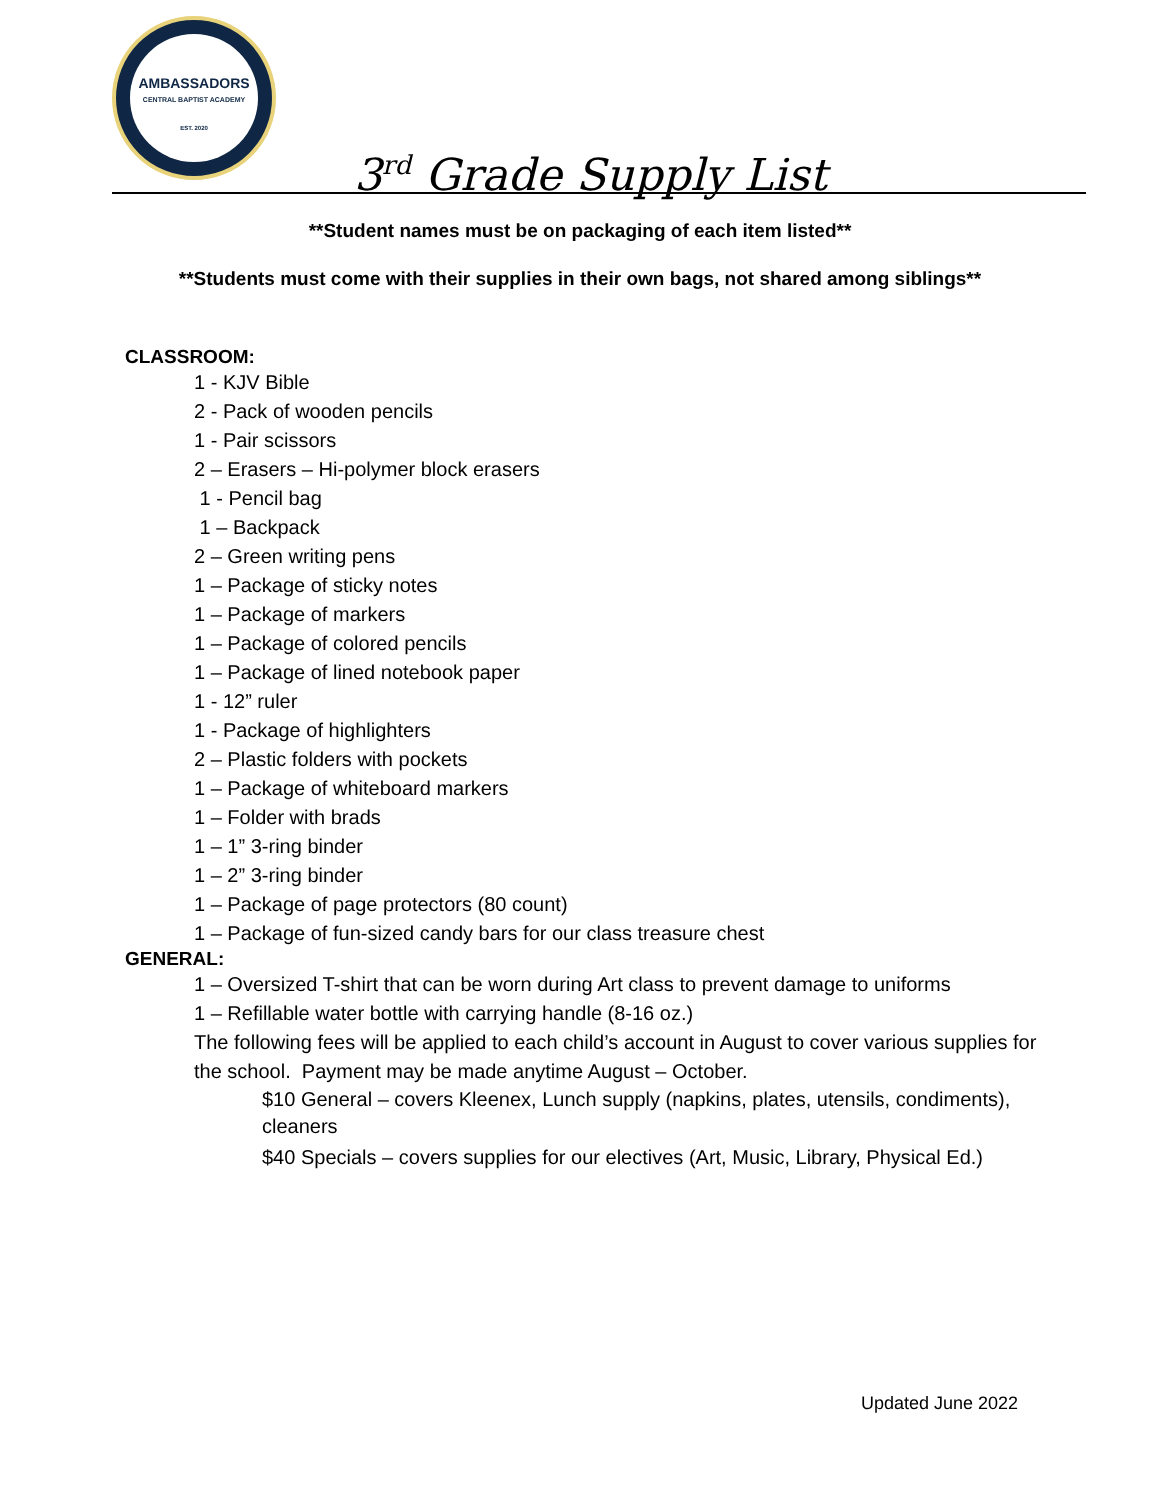AMBASSADORS
CENTRAL BAPTIST ACADEMY
EST. 2020
3<sup>rd</sup> Grade Supply List
**Student names must be on packaging of each item listed**
**Students must come with their supplies in their own bags, not shared among siblings**
CLASSROOM:
1 - KJV Bible
2 - Pack of wooden pencils
1 - Pair scissors
2 – Erasers – Hi-polymer block erasers
1 - Pencil bag
1 – Backpack
2 – Green writing pens
1 – Package of sticky notes
1 – Package of markers
1 – Package of colored pencils
1 – Package of lined notebook paper
1 - 12” ruler
1 - Package of highlighters
2 – Plastic folders with pockets
1 – Package of whiteboard markers
1 – Folder with brads
1 – 1” 3-ring binder
1 – 2” 3-ring binder
1 – Package of page protectors (80 count)
1 – Package of fun-sized candy bars for our class treasure chest
GENERAL:
1 – Oversized T-shirt that can be worn during Art class to prevent damage to uniforms
1 – Refillable water bottle with carrying handle (8-16 oz.)
The following fees will be applied to each child’s account in August to cover various supplies for the school. Payment may be made anytime August – October.
$10 General – covers Kleenex, Lunch supply (napkins, plates, utensils, condiments), cleaners
$40 Specials – covers supplies for our electives (Art, Music, Library, Physical Ed.)
Updated June 2022